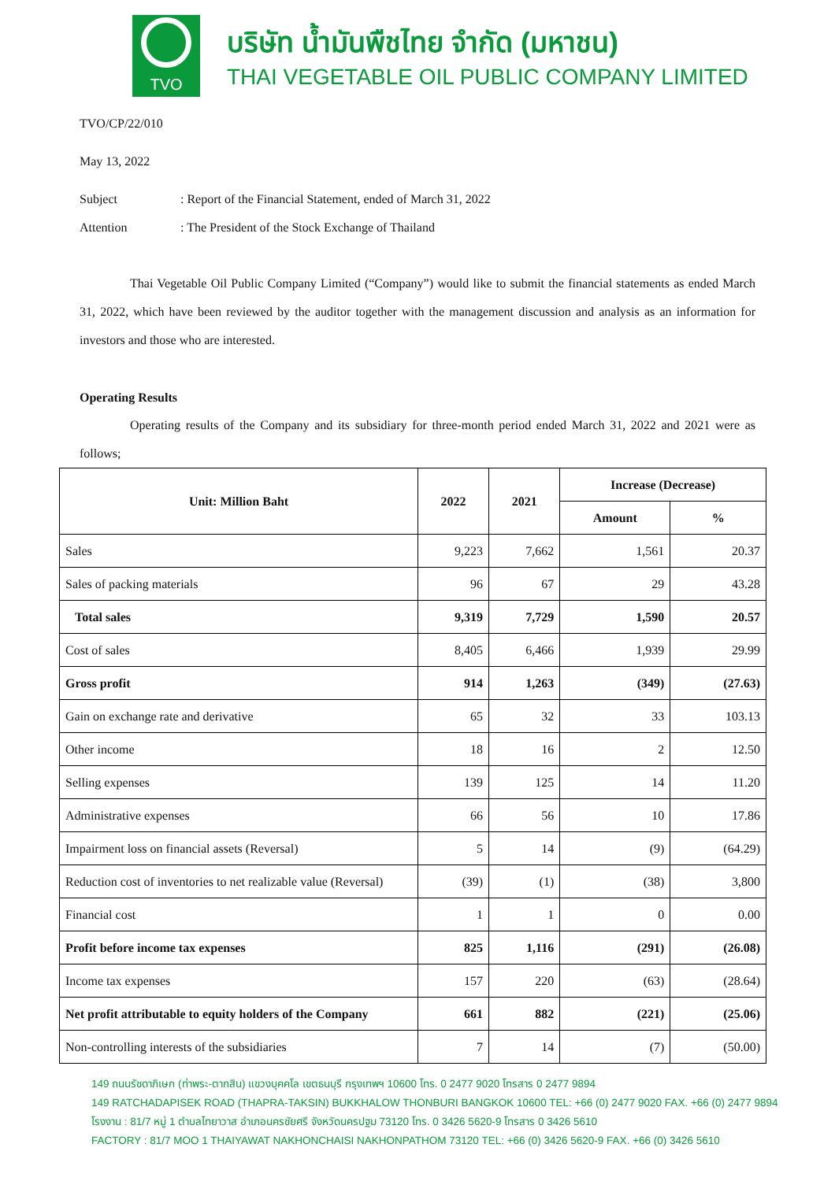TVO
บริษัท น้ำมันพืชไทย จำกัด (มหาชน)
THAI VEGETABLE OIL PUBLIC COMPANY LIMITED
TVO/CP/22/010
May 13, 2022
Subject: Report of the Financial Statement, ended of March 31, 2022
Attention: The President of the Stock Exchange of Thailand
Thai Vegetable Oil Public Company Limited (“Company”) would like to submit the financial statements as ended March 31, 2022, which have been reviewed by the auditor together with the management discussion and analysis as an information for investors and those who are interested.
Operating Results
Operating results of the Company and its subsidiary for three-month period ended March 31, 2022 and 2021 were as follows;
| Unit: Million Baht | 2022 | 2021 | Increase (Decrease) | |
| --- | --- | --- | --- | --- |
| | | | Amount | % |
| Sales | 9,223 | 7,662 | 1,561 | 20.37 |
| Sales of packing materials | 96 | 67 | 29 | 43.28 |
| Total sales | 9,319 | 7,729 | 1,590 | 20.57 |
| Cost of sales | 8,405 | 6,466 | 1,939 | 29.99 |
| Gross profit | 914 | 1,263 | (349) | (27.63) |
| Gain on exchange rate and derivative | 65 | 32 | 33 | 103.13 |
| Other income | 18 | 16 | 2 | 12.50 |
| Selling expenses | 139 | 125 | 14 | 11.20 |
| Administrative expenses | 66 | 56 | 10 | 17.86 |
| Impairment loss on financial assets (Reversal) | 5 | 14 | (9) | (64.29) |
| Reduction cost of inventories to net realizable value (Reversal) | (39) | (1) | (38) | 3,800 |
| Financial cost | 1 | 1 | 0 | 0.00 |
| Profit before income tax expenses | 825 | 1,116 | (291) | (26.08) |
| Income tax expenses | 157 | 220 | (63) | (28.64) |
| Net profit attributable to equity holders of the Company | 661 | 882 | (221) | (25.06) |
| Non-controlling interests of the subsidiaries | 7 | 14 | (7) | (50.00) |
149 ถนนรัชดาภิเษก (ท่าพระ-ตากสิน) แขวงบุคคโล เขตธนบุรี กรุงเทพฯ 10600 โทร. 0 2477 9020 โทรสาร 0 2477 9894
149 RATCHADAPISEK ROAD (THAPRA-TAKSIN) BUKKHALOW THONBURI BANGKOK 10600 TEL: +66 (0) 2477 9020 FAX. +66 (0) 2477 9894
โรงงาน : 81/7 หมู่ 1 ตำบลไทยาวาส อำเภอนครชัยศรี จังหวัดนครปฐม 73120 โทร. 0 3426 5620-9 โทรสาร 0 3426 5610
FACTORY : 81/7 MOO 1 THAIYAWAT NAKHONCHAISI NAKHONPATHOM 73120 TEL: +66 (0) 3426 5620-9 FAX. +66 (0) 3426 5610